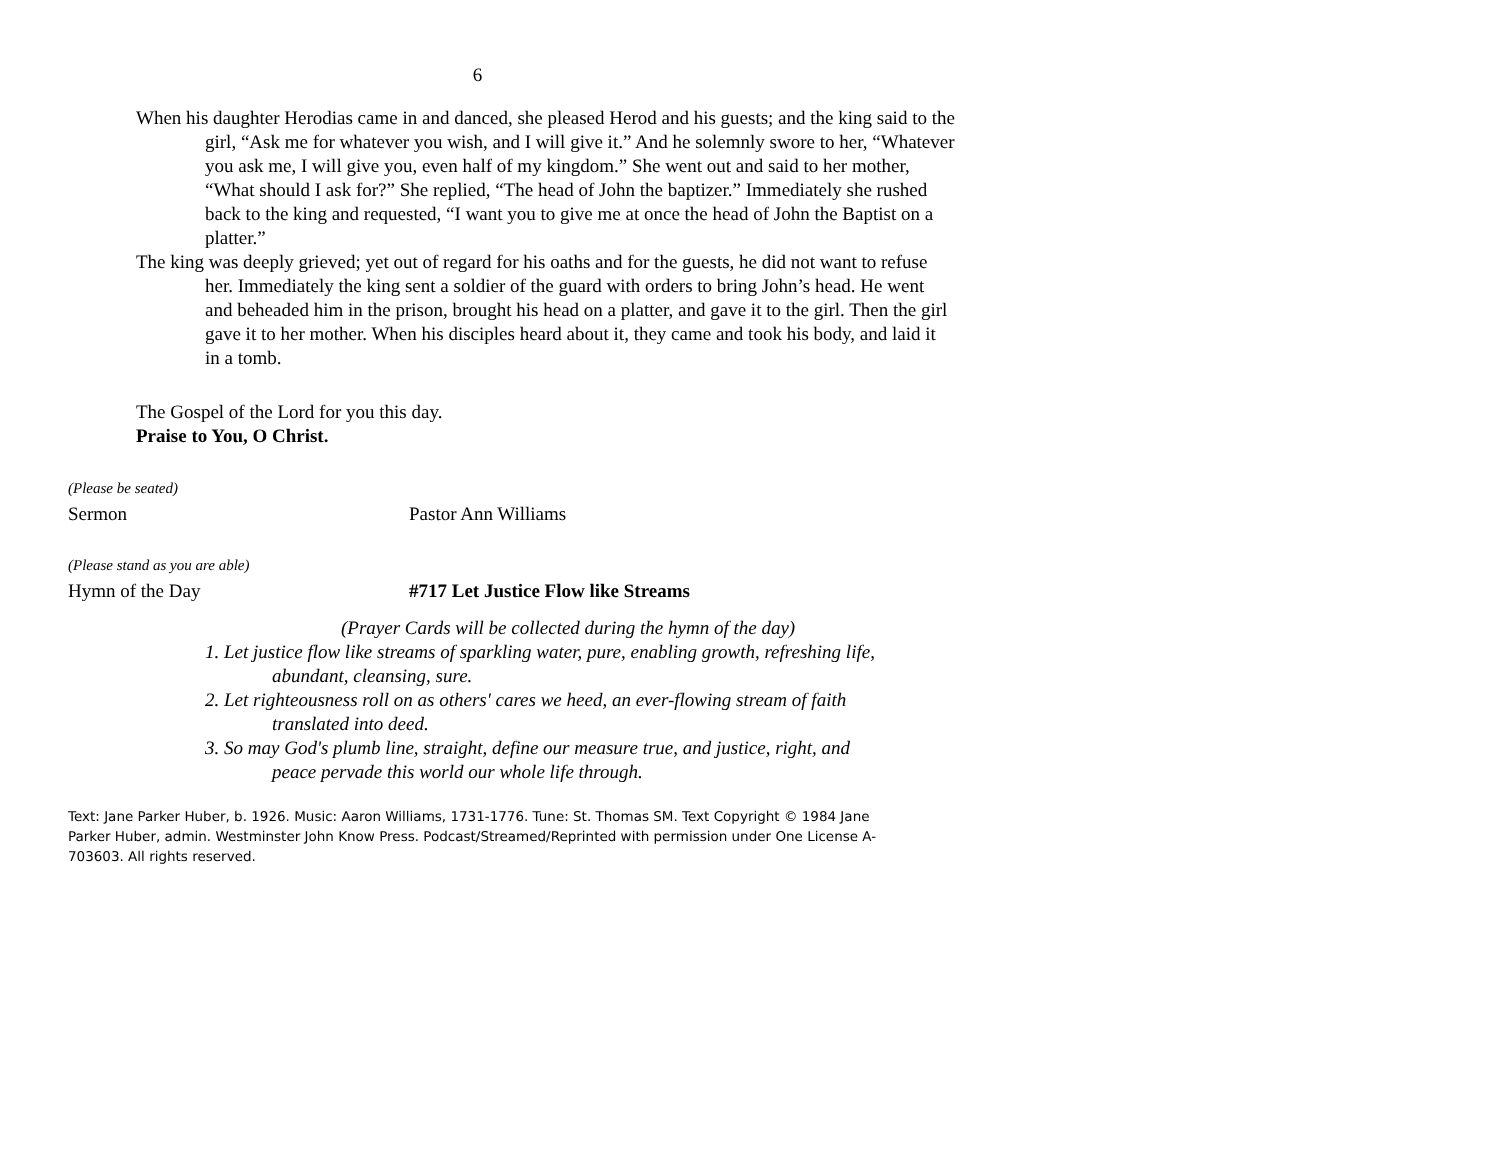6
When his daughter Herodias came in and danced, she pleased Herod and his guests; and the king said to the girl, “Ask me for whatever you wish, and I will give it.” And he solemnly swore to her, “Whatever you ask me, I will give you, even half of my kingdom.” She went out and said to her mother, “What should I ask for?” She replied, “The head of John the baptizer.” Immediately she rushed back to the king and requested, “I want you to give me at once the head of John the Baptist on a platter.”
The king was deeply grieved; yet out of regard for his oaths and for the guests, he did not want to refuse her. Immediately the king sent a soldier of the guard with orders to bring John’s head. He went and beheaded him in the prison, brought his head on a platter, and gave it to the girl. Then the girl gave it to her mother. When his disciples heard about it, they came and took his body, and laid it in a tomb.
The Gospel of the Lord for you this day.
Praise to You, O Christ.
(Please be seated)
Sermon Pastor Ann Williams
(Please stand as you are able)
Hymn of the Day #717 Let Justice Flow like Streams
(Prayer Cards will be collected during the hymn of the day)
1. Let justice flow like streams of sparkling water, pure, enabling growth, refreshing life, abundant, cleansing, sure.
2. Let righteousness roll on as others' cares we heed, an ever-flowing stream of faith translated into deed.
3. So may God's plumb line, straight, define our measure true, and justice, right, and peace pervade this world our whole life through.
Text: Jane Parker Huber, b. 1926. Music: Aaron Williams, 1731-1776. Tune: St. Thomas SM. Text Copyright © 1984 Jane Parker Huber, admin. Westminster John Know Press. Podcast/Streamed/Reprinted with permission under One License A-703603. All rights reserved.